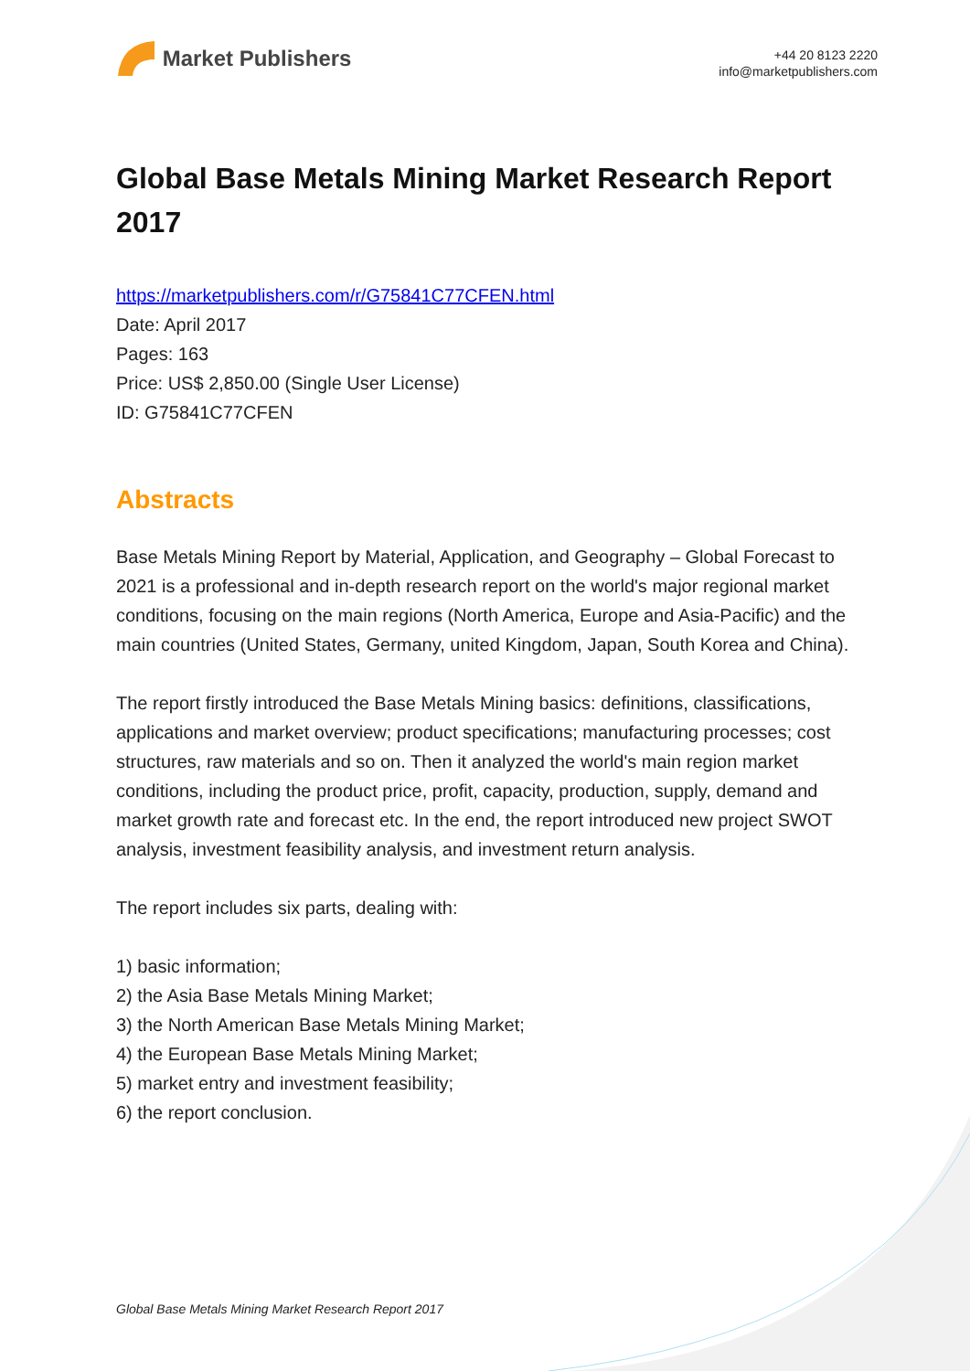Market Publishers
+44 20 8123 2220
info@marketpublishers.com
Global Base Metals Mining Market Research Report 2017
https://marketpublishers.com/r/G75841C77CFEN.html
Date: April 2017
Pages: 163
Price: US$ 2,850.00 (Single User License)
ID: G75841C77CFEN
Abstracts
Base Metals Mining Report by Material, Application, and Geography – Global Forecast to 2021 is a professional and in-depth research report on the world's major regional market conditions, focusing on the main regions (North America, Europe and Asia-Pacific) and the main countries (United States, Germany, united Kingdom, Japan, South Korea and China).
The report firstly introduced the Base Metals Mining basics: definitions, classifications, applications and market overview; product specifications; manufacturing processes; cost structures, raw materials and so on. Then it analyzed the world's main region market conditions, including the product price, profit, capacity, production, supply, demand and market growth rate and forecast etc. In the end, the report introduced new project SWOT analysis, investment feasibility analysis, and investment return analysis.
The report includes six parts, dealing with:
1) basic information;
2) the Asia Base Metals Mining Market;
3) the North American Base Metals Mining Market;
4) the European Base Metals Mining Market;
5) market entry and investment feasibility;
6) the report conclusion.
Global Base Metals Mining Market Research Report 2017